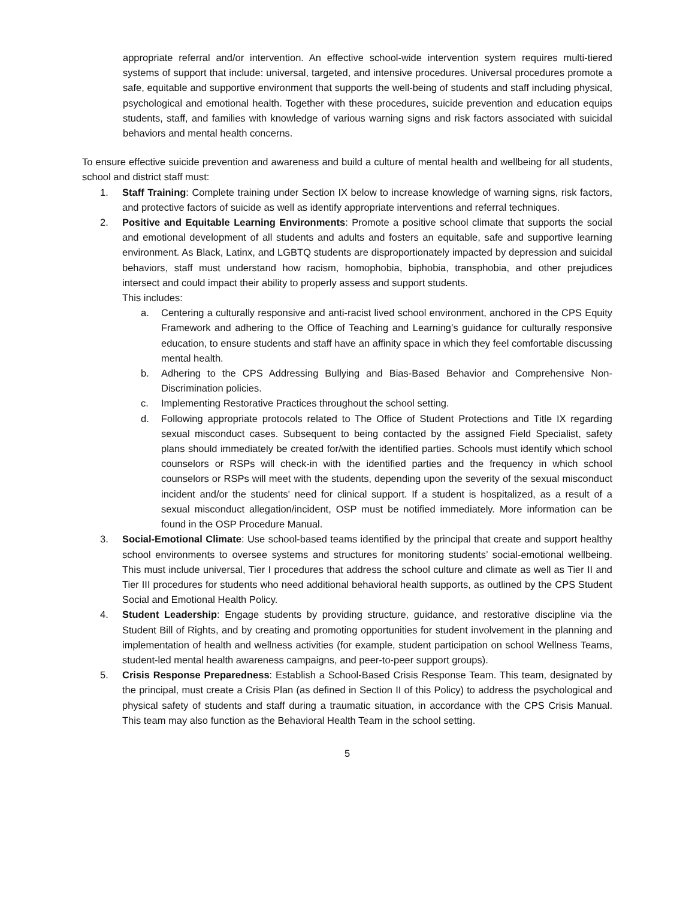appropriate referral and/or intervention. An effective school-wide intervention system requires multi-tiered systems of support that include: universal, targeted, and intensive procedures. Universal procedures promote a safe, equitable and supportive environment that supports the well-being of students and staff including physical, psychological and emotional health. Together with these procedures, suicide prevention and education equips students, staff, and families with knowledge of various warning signs and risk factors associated with suicidal behaviors and mental health concerns.
To ensure effective suicide prevention and awareness and build a culture of mental health and wellbeing for all students, school and district staff must:
1. Staff Training: Complete training under Section IX below to increase knowledge of warning signs, risk factors, and protective factors of suicide as well as identify appropriate interventions and referral techniques.
2. Positive and Equitable Learning Environments: Promote a positive school climate that supports the social and emotional development of all students and adults and fosters an equitable, safe and supportive learning environment. As Black, Latinx, and LGBTQ students are disproportionately impacted by depression and suicidal behaviors, staff must understand how racism, homophobia, biphobia, transphobia, and other prejudices intersect and could impact their ability to properly assess and support students.
This includes:
a. Centering a culturally responsive and anti-racist lived school environment, anchored in the CPS Equity Framework and adhering to the Office of Teaching and Learning’s guidance for culturally responsive education, to ensure students and staff have an affinity space in which they feel comfortable discussing mental health.
b. Adhering to the CPS Addressing Bullying and Bias-Based Behavior and Comprehensive Non-Discrimination policies.
c. Implementing Restorative Practices throughout the school setting.
d. Following appropriate protocols related to The Office of Student Protections and Title IX regarding sexual misconduct cases. Subsequent to being contacted by the assigned Field Specialist, safety plans should immediately be created for/with the identified parties. Schools must identify which school counselors or RSPs will check-in with the identified parties and the frequency in which school counselors or RSPs will meet with the students, depending upon the severity of the sexual misconduct incident and/or the students' need for clinical support. If a student is hospitalized, as a result of a sexual misconduct allegation/incident, OSP must be notified immediately. More information can be found in the OSP Procedure Manual.
3. Social-Emotional Climate: Use school-based teams identified by the principal that create and support healthy school environments to oversee systems and structures for monitoring students’ social-emotional wellbeing. This must include universal, Tier I procedures that address the school culture and climate as well as Tier II and Tier III procedures for students who need additional behavioral health supports, as outlined by the CPS Student Social and Emotional Health Policy.
4. Student Leadership: Engage students by providing structure, guidance, and restorative discipline via the Student Bill of Rights, and by creating and promoting opportunities for student involvement in the planning and implementation of health and wellness activities (for example, student participation on school Wellness Teams, student-led mental health awareness campaigns, and peer-to-peer support groups).
5. Crisis Response Preparedness: Establish a School-Based Crisis Response Team. This team, designated by the principal, must create a Crisis Plan (as defined in Section II of this Policy) to address the psychological and physical safety of students and staff during a traumatic situation, in accordance with the CPS Crisis Manual. This team may also function as the Behavioral Health Team in the school setting.
5